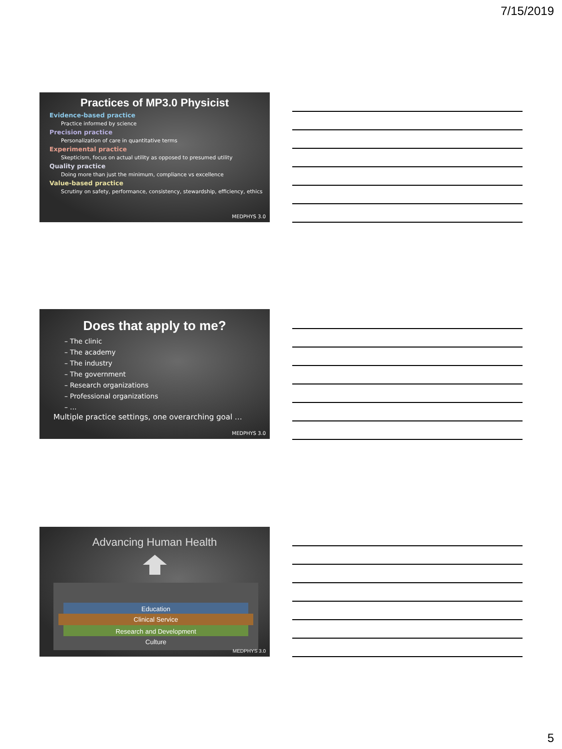7/15/2019
Practices of MP3.0 Physicist
Evidence-based practice
Practice informed by science
Precision practice
Personalization of care in quantitative terms
Experimental practice
Skepticism, focus on actual utility as opposed to presumed utility
Quality practice
Doing more than just the minimum, compliance vs excellence
Value-based practice
Scrutiny on safety, performance, consistency, stewardship, efficiency, ethics
MEDPHYS 3.0
Does that apply to me?
– The clinic
– The academy
– The industry
– The government
– Research organizations
– Professional organizations
– …
Multiple practice settings, one overarching goal …
MEDPHYS 3.0
Advancing Human Health
Education
Clinical Service
Research and Development
Culture
MEDPHYS 3.0
5